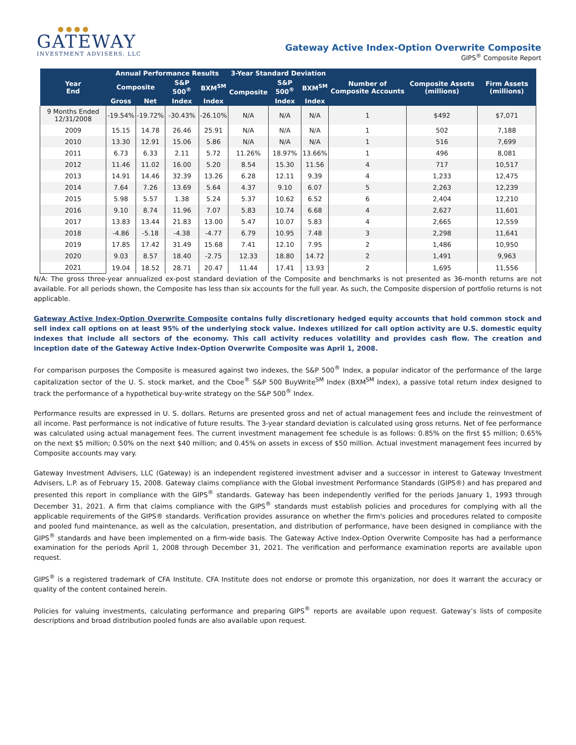● ● ● ●
GATEWAY
INVESTMENT ADVISERS, LLC
Gateway Active Index-Option Overwrite Composite
GIPS<sup>®</sup> Composite Report
| Year End | Annual Performance Results | | | | 3-Year Standard Deviation | | | Number of Composite Accounts | Composite Assets (millions) | Firm Assets (millions) |
| --- | --- | --- | --- | --- | --- | --- | --- | --- | --- | --- |
| | Composite | | S&P 500<sup>®</sup> | BXM<sup>SM</sup> | Composite | S&P 500<sup>®</sup> | BXM<sup>SM</sup> | | | |
| | Gross | Net | Index | Index | | Index | Index | | | |
| 9 Months Ended 12/31/2008 | -19.54% | -19.72% | -30.43% | -26.10% | N/A | N/A | N/A | 1 | $492 | $7,071 |
| 2009 | 15.15 | 14.78 | 26.46 | 25.91 | N/A | N/A | N/A | 1 | 502 | 7,188 |
| 2010 | 13.30 | 12.91 | 15.06 | 5.86 | N/A | N/A | N/A | 1 | 516 | 7,699 |
| 2011 | 6.73 | 6.33 | 2.11 | 5.72 | 11.26% | 18.97% | 13.66% | 1 | 496 | 8,081 |
| 2012 | 11.46 | 11.02 | 16.00 | 5.20 | 8.54 | 15.30 | 11.56 | 4 | 717 | 10,517 |
| 2013 | 14.91 | 14.46 | 32.39 | 13.26 | 6.28 | 12.11 | 9.39 | 4 | 1,233 | 12,475 |
| 2014 | 7.64 | 7.26 | 13.69 | 5.64 | 4.37 | 9.10 | 6.07 | 5 | 2,263 | 12,239 |
| 2015 | 5.98 | 5.57 | 1.38 | 5.24 | 5.37 | 10.62 | 6.52 | 6 | 2,404 | 12,210 |
| 2016 | 9.10 | 8.74 | 11.96 | 7.07 | 5.83 | 10.74 | 6.68 | 4 | 2,627 | 11,601 |
| 2017 | 13.83 | 13.44 | 21.83 | 13.00 | 5.47 | 10.07 | 5.83 | 4 | 2,665 | 12,559 |
| 2018 | -4.86 | -5.18 | -4.38 | -4.77 | 6.79 | 10.95 | 7.48 | 3 | 2,298 | 11,641 |
| 2019 | 17.85 | 17.42 | 31.49 | 15.68 | 7.41 | 12.10 | 7.95 | 2 | 1,486 | 10,950 |
| 2020 | 9.03 | 8.57 | 18.40 | -2.75 | 12.33 | 18.80 | 14.72 | 2 | 1,491 | 9,963 |
| 2021 | 19.04 | 18.52 | 28.71 | 20.47 | 11.44 | 17.41 | 13.93 | 2 | 1,695 | 11,556 |
N/A: The gross three-year annualized ex-post standard deviation of the Composite and benchmarks is not presented as 36-month returns are not available. For all periods shown, the Composite has less than six accounts for the full year. As such, the Composite dispersion of portfolio returns is not applicable.
Gateway Active Index-Option Overwrite Composite contains fully discretionary hedged equity accounts that hold common stock and sell index call options on at least 95% of the underlying stock value. Indexes utilized for call option activity are U.S. domestic equity indexes that include all sectors of the economy. This call activity reduces volatility and provides cash flow. The creation and inception date of the Gateway Active Index-Option Overwrite Composite was April 1, 2008.
For comparison purposes the Composite is measured against two indexes, the S&P 500<sup>®</sup> Index, a popular indicator of the performance of the large capitalization sector of the U. S. stock market, and the Cboe<sup>®</sup> S&P 500 BuyWrite<sup>SM</sup> Index (BXM<sup>SM</sup> Index), a passive total return index designed to track the performance of a hypothetical buy-write strategy on the S&P 500<sup>®</sup> Index.
Performance results are expressed in U. S. dollars. Returns are presented gross and net of actual management fees and include the reinvestment of all income. Past performance is not indicative of future results. The 3-year standard deviation is calculated using gross returns. Net of fee performance was calculated using actual management fees. The current investment management fee schedule is as follows: 0.85% on the first $5 million; 0.65% on the next $5 million; 0.50% on the next $40 million; and 0.45% on assets in excess of $50 million. Actual investment management fees incurred by Composite accounts may vary.
Gateway Investment Advisers, LLC (Gateway) is an independent registered investment adviser and a successor in interest to Gateway Investment Advisers, L.P. as of February 15, 2008. Gateway claims compliance with the Global investment Performance Standards (GIPS®) and has prepared and presented this report in compliance with the GIPS<sup>®</sup> standards. Gateway has been independently verified for the periods January 1, 1993 through December 31, 2021. A firm that claims compliance with the GIPS<sup>®</sup> standards must establish policies and procedures for complying with all the applicable requirements of the GIPS® standards. Verification provides assurance on whether the firm's policies and procedures related to composite and pooled fund maintenance, as well as the calculation, presentation, and distribution of performance, have been designed in compliance with the GIPS<sup>®</sup> standards and have been implemented on a firm-wide basis. The Gateway Active Index-Option Overwrite Composite has had a performance examination for the periods April 1, 2008 through December 31, 2021. The verification and performance examination reports are available upon request.
GIPS<sup>®</sup> is a registered trademark of CFA Institute. CFA Institute does not endorse or promote this organization, nor does it warrant the accuracy or quality of the content contained herein.
Policies for valuing investments, calculating performance and preparing GIPS<sup>®</sup> reports are available upon request. Gateway’s lists of composite descriptions and broad distribution pooled funds are also available upon request.